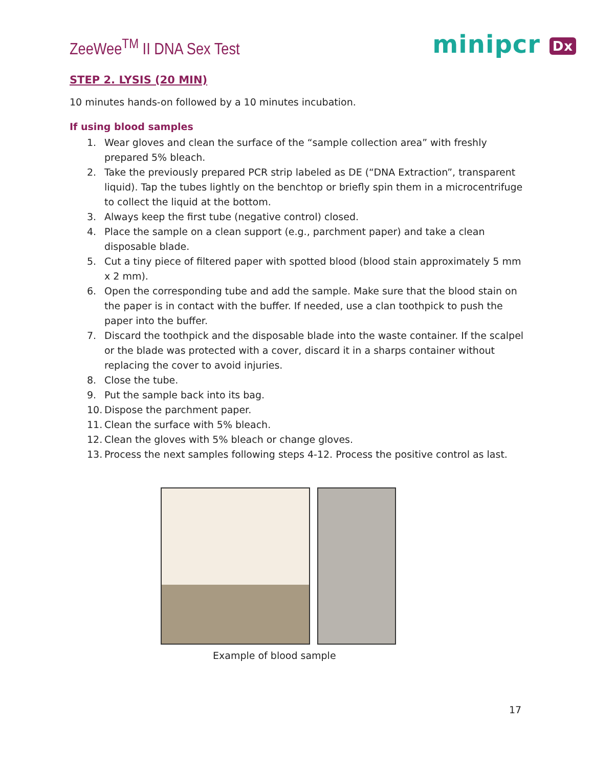ZeeWee<sup>TM</sup> II DNA Sex Test
minipcr Dx
STEP 2. LYSIS (20 MIN)
10 minutes hands-on followed by a 10 minutes incubation.
If using blood samples
1. Wear gloves and clean the surface of the “sample collection area” with freshly prepared 5% bleach.
2. Take the previously prepared PCR strip labeled as DE (“DNA Extraction”, transparent liquid). Tap the tubes lightly on the benchtop or briefly spin them in a microcentrifuge to collect the liquid at the bottom.
3. Always keep the first tube (negative control) closed.
4. Place the sample on a clean support (e.g., parchment paper) and take a clean disposable blade.
5. Cut a tiny piece of filtered paper with spotted blood (blood stain approximately 5 mm x 2 mm).
6. Open the corresponding tube and add the sample. Make sure that the blood stain on the paper is in contact with the buffer. If needed, use a clan toothpick to push the paper into the buffer.
7. Discard the toothpick and the disposable blade into the waste container. If the scalpel or the blade was protected with a cover, discard it in a sharps container without replacing the cover to avoid injuries.
8. Close the tube.
9. Put the sample back into its bag.
10. Dispose the parchment paper.
11. Clean the surface with 5% bleach.
12. Clean the gloves with 5% bleach or change gloves.
13. Process the next samples following steps 4-12. Process the positive control as last.
Example of blood sample
17